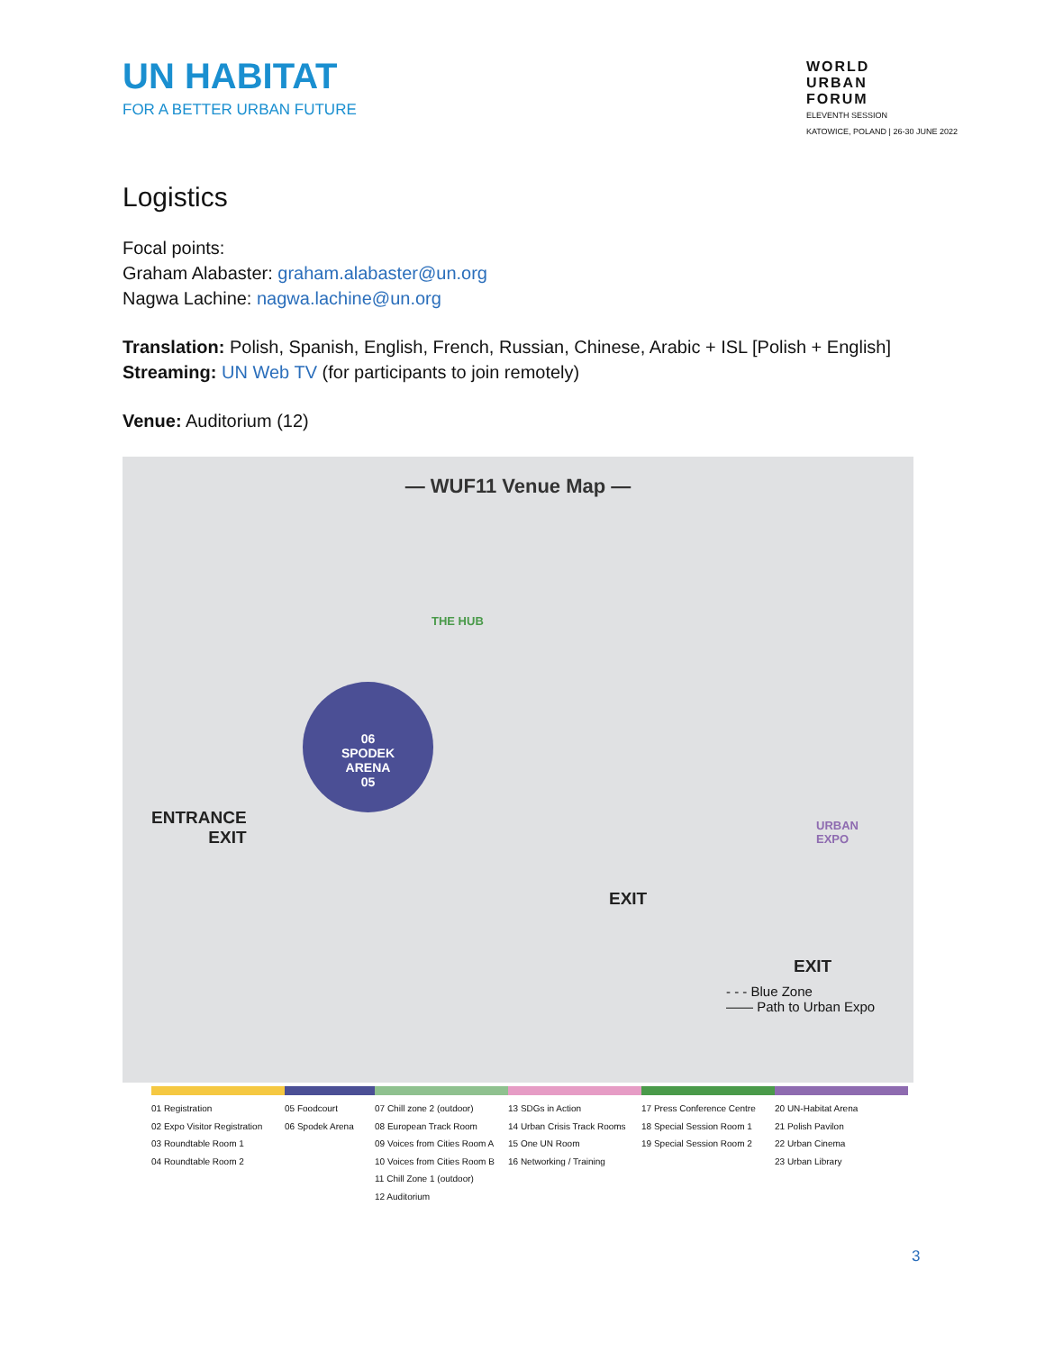UN HABITAT
FOR A BETTER URBAN FUTURE
WORLD
URBAN
FORUM
ELEVENTH SESSION
KATOWICE, POLAND | 26-30 JUNE 2022
Logistics
Focal points:
Graham Alabaster: graham.alabaster@un.org
Nagwa Lachine: nagwa.lachine@un.org
Translation: Polish, Spanish, English, French, Russian, Chinese, Arabic + ISL [Polish + English]
Streaming: UN Web TV (for participants to join remotely)
Venue: Auditorium (12)
— WUF11 Venue Map —
06
SPODEK
ARENA
05
ENTRANCE
EXIT
EXIT
EXIT
THE HUB
URBAN
EXPO
- - - Blue Zone
—— Path to Urban Expo
01 Registration
02 Expo Visitor Registration
03 Roundtable Room 1
04 Roundtable Room 2
05 Foodcourt
06 Spodek Arena
07 Chill zone 2 (outdoor)
08 European Track Room
09 Voices from Cities Room A
10 Voices from Cities Room B
11 Chill Zone 1 (outdoor)
12 Auditorium
13 SDGs in Action
14 Urban Crisis Track Rooms
15 One UN Room
16 Networking / Training
17 Press Conference Centre
18 Special Session Room 1
19 Special Session Room 2
20 UN-Habitat Arena
21 Polish Pavilon
22 Urban Cinema
23 Urban Library
3